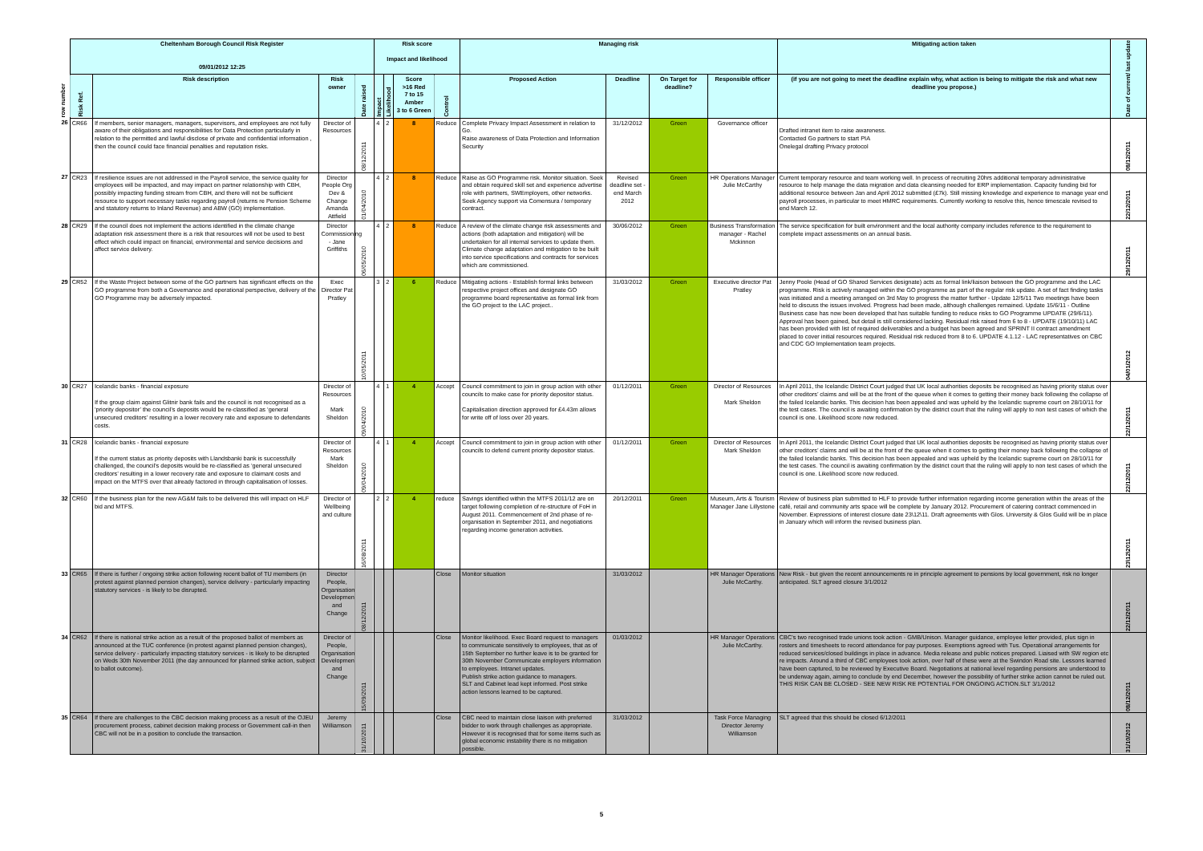| | Cheltenham Borough Council Risk Register 09/01/2012 12:25 | | | | Risk score Impact and likelihood | | | | Managing risk | | | | Mitigating action taken | Date of current/ last update |
| row number | Risk Ref. | Risk description | Risk owner | Date raised | Impact | Likelihood | Score >16 Red 7 to 15 Amber 3 to 6 Green | Control | Proposed Action | Deadline | On Target for deadline? | Responsible officer | (if you are not going to meet the deadline explain why, what action is being to mitigate the risk and what new deadline you propose.) | |
| 26 | CR66 | If members, senior managers, managers, supervisors, and employees are not fully aware of their obligations and responsibilities for Data Protection particularly in relation to the permitted and lawful disclose of private and confidential information , then the council could face financial penalties and reputation risks. | Director of Resources | 08/12/2011 | 4 | 2 | 8 | Reduce | Complete Privacy Impact Assessment in relation to Go. Raise awareness of Data Protection and Information Security | 31/12/2012 | Green | Governance officer | Drafted intranet item to raise awareness. Contacted Go partners to start PIA Onelegal drafting Privacy protocol | 08/12/2011 |
| 27 | CR23 | If resilience issues are not addressed in the Payroll service, the service quality for employees will be impacted, and may impact on partner relationship with CBH, possibly impacting funding stream from CBH, and there will not be sufficient resource to support necessary tasks regarding payroll (returns re Pension Scheme and statutory returns to Inland Revenue) and ABW (GO) implementation. | Director People Org Dev & Change Amanda Attfield | 01/04/2010 | 4 | 2 | 8 | Reduce | Raise as GO Programme risk. Monitor situation. Seek and obtain required skill set and experience advertise role with partners, SWEmployers, other networks. Seek Agency support via Comensura / temporary contract. | Revised deadline set - end March 2012 | Green | HR Operations Manager Julie McCarthy | Current temporary resource and team working well. In process of recruiting 20hrs additional temporary administrative resource to help manage the data migration and data cleansing needed for ERP implementation. Capacity funding bid for additional resource between Jan and April 2012 submitted (£7k). Still missing knowledge and experience to manage year end payroll processes, in particular to meet HMRC requirements. Currently working to resolve this, hence timescale revised to end March 12. | 22/12/2011 |
| 28 | CR29 | If the council does not implement the actions identified in the climate change adaptation risk assessment there is a risk that resources will not be used to best effect which could impact on financial, environmental and service decisions and affect service delivery. | Director Commissioning - Jane Griffiths | 06/05/2010 | 4 | 2 | 8 | Reduce | A review of the climate change risk assessments and actions (both adaptation and mitigation) will be undertaken for all internal services to update them. Climate change adaptation and mitigation to be built into service specifications and contracts for services which are commissioned. | 30/06/2012 | Green | Business Transformation manager - Rachel Mckinnon | The service specification for built environment and the local authority company includes reference to the requirement to complete impact assessments on an annual basis. | 29/12/2011 |
| 29 | CR52 | If the Waste Project between some of the GO partners has significant effects on the GO programme from both a Governance and operational perspective, delivery of the GO Programme may be adversely impacted. | Exec Director Pat Pratley | 10/05/2011 | 3 | 2 | 6 | Reduce | Mitigating actions - Establish formal links between respective project offices and designate GO programme board representative as formal link from the GO project to the LAC project.. | 31/03/2012 | Green | Executive director Pat Pratley | Jenny Poole (Head of GO Shared Services designate) acts as formal link/liaison between the GO programme and the LAC programme. Risk is actively managed within the GO programme as part of the regular risk update. A set of fact finding tasks was initiated and a meeting arranged on 3rd May to progress the matter further - Update 12/5/11 Two meetings have been held to discuss the issues involved. Progress had been made, although challenges remained. Update 15/6/11 - Outline Business case has now been developed that has suitable funding to reduce risks to GO Programme UPDATE (29/6/11). Approval has been gained, but detail is still considered lacking. Residual risk raised from 6 to 8 - UPDATE (19/10/11) LAC has been provided with list of required deliverables and a budget has been agreed and SPRINT II contract amendment placed to cover initial resources required. Residual risk reduced from 8 to 6. UPDATE 4.1.12 - LAC representatives on CBC and CDC GO Implementation team projects. | 04/01/2012 |
| 30 | CR27 | Icelandic banks - financial exposure If the group claim against Glitnir bank fails and the council is not recognised as a ‘priority depositor’ the council’s deposits would be re-classified as ‘general unsecured creditors’ resulting in a lower recovery rate and exposure to defendants costs. | Director of Resources Mark Sheldon | 09/04/2010 | 4 | 1 | 4 | Accept | Council commitment to join in group action with other councils to make case for priority depositor status. Capitalisation direction approved for £4.43m allows for write off of loss over 20 years. | 01/12/2011 | Green | Director of Resources Mark Sheldon | In April 2011, the Icelandic District Court judged that UK local authorities deposits be recognised as having priority status over other creditors’ claims and will be at the front of the queue when it comes to getting their money back following the collapse of the failed Icelandic banks. This decision has been appealed and was upheld by the Icelandic supreme court on 28/10/11 for the test cases. The council is awaiting confirmation by the district court that the ruling will apply to non test cases of which the council is one. Likelihood score now reduced. | 22/12/2011 |
| 31 | CR28 | Icelandic banks - financial exposure If the current status as priority deposits with Llandsbanki bank is successfully challenged, the council’s deposits would be re-classified as ‘general unsecured creditors’ resulting in a lower recovery rate and exposure to claimant costs and impact on the MTFS over that already factored in through capitalisation of losses. | Director of Resources Mark Sheldon | 09/04/2010 | 4 | 1 | 4 | Accept | Council commitment to join in group action with other councils to defend current priority depositor status. | 01/12/2011 | Green | Director of Resources Mark Sheldon | In April 2011, the Icelandic District Court judged that UK local authorities deposits be recognised as having priority status over other creditors’ claims and will be at the front of the queue when it comes to getting their money back following the collapse of the failed Icelandic banks. This decision has been appealed and was upheld by the Icelandic supreme court on 28/10/11 for the test cases. The council is awaiting confirmation by the district court that the ruling will apply to non test cases of which the council is one. Likelihood score now reduced. | 22/12/2011 |
| 32 | CR60 | If the business plan for the new AG&M fails to be delivered this will impact on HLF bid and MTFS. | Director of Wellbeing and culture | 16/08/2011 | 2 | 2 | 4 | reduce | Savings identified within the MTFS 2011/12 are on target following completion of re-structure of FoH in August 2011. Commencement of 2nd phase of re-organisation in September 2011, and negotiations regarding income generation activities. | 20/12/2011 | Green | Museum, Arts & Tourism Manager Jane Lillystone | Review of business plan submitted to HLF to provide further information regarding income generation within the areas of the café, retail and community arts space will be complete by January 2012. Procurement of catering contract commenced in November. Expressions of interest closure date 23\12\11. Draft agreements with Glos. University & Glos Guild will be in place in January which will inform the revised business plan. | 23\12\2011 |
| 33 | CR65 | If there is further / ongoing strike action following recent ballot of TU members (in protest against planned pension changes), service delivery - particularly impacting statutory services - is likely to be disrupted. | Director People, Organisational Development and Change | 08/12/2011 | | | | Close | Monitor situation | 31/03/2012 | | HR Manager Operations Julie McCarthy. | New Risk - but given the recent announcements re in principle agreement to pensions by local government, risk no longer anticipated. SLT agreed closure 3/1/2012 | 22/12/2011 |
| 34 | CR62 | If there is national strike action as a result of the proposed ballot of members as announced at the TUC conference (in protest against planned pension changes), service delivery - particularly impacting statutory services - is likely to be disrupted on Weds 30th November 2011 (the day announced for planned strike action, subject to ballot outcome). | Director of People, Organisation Development and Change | 15/09/2011 | | | | Close | Monitor likelihood. Exec Board request to managers to communicate sensitively to employees, that as of 15th September no further leave is to be granted for 30th November Communicate employers information to employees. Intranet updates. Publish strike action guidance to managers. SLT and Cabinet lead kept informed. Post strike action lessons learned to be captured. | 01/03/2012 | | HR Manager Operations Julie McCarthy. | CBC's two recognised trade unions took action - GMB/Unison. Manager guidance, employee letter provided, plus sign in rosters and timesheets to record attendance for pay purposes. Exemptions agreed with Tus. Operational arrangements for reduced services/closed buildings in place in advance. Media release and public notices prepared. Liaised with SW region etc re impacts. Around a third of CBC employees took action, over half of these were at the Swindon Road site. Lessons learned have been captured, to be reviewed by Executive Board. Negotiations at national level regarding pensions are understood to be underway again, aiming to conclude by end December, however the possibility of further strike action cannot be ruled out. THIS RISK CAN BE CLOSED - SEE NEW RISK RE POTENTIAL FOR ONGOING ACTION.SLT 3/1/2012 | 08/12/2011 |
| 35 | CR64 | If there are challenges to the CBC decision making process as a result of the OJEU procurement process, cabinet decision making process or Government call-in then CBC will not be in a position to conclude the transaction. | Jeremy Williamson | 31/10/2011 | | | | Close | CBC need to maintain close liaison with preferred bidder to work through challenges as appropriate. However it is recognised that for some items such as global economic instability there is no mitigation possible. | 31/03/2012 | | Task Force Managing Director Jeremy Williamson | SLT agreed that this should be closed 6/12/2011 | 31/10/2012 |
5